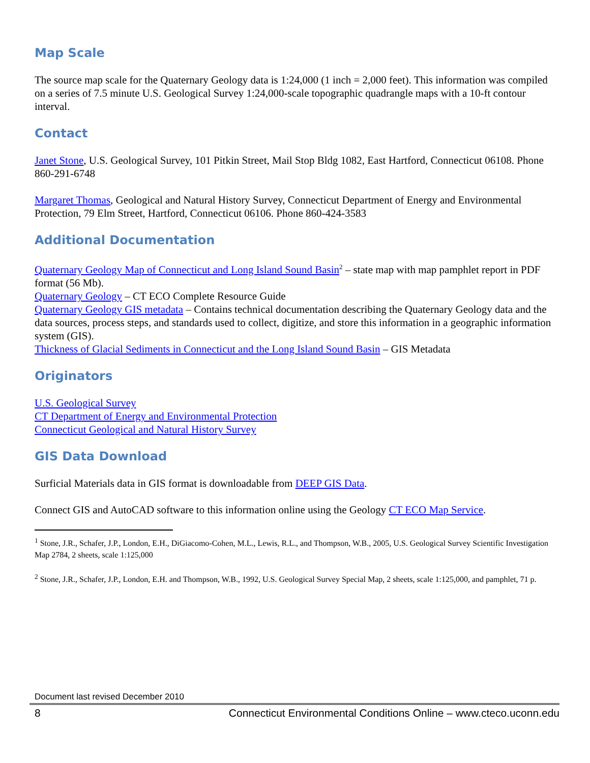Map Scale
The source map scale for the Quaternary Geology data is 1:24,000 (1 inch = 2,000 feet). This information was compiled on a series of 7.5 minute U.S. Geological Survey 1:24,000-scale topographic quadrangle maps with a 10-ft contour interval.
Contact
Janet Stone, U.S. Geological Survey, 101 Pitkin Street, Mail Stop Bldg 1082, East Hartford, Connecticut 06108. Phone 860-291-6748
Margaret Thomas, Geological and Natural History Survey, Connecticut Department of Energy and Environmental Protection, 79 Elm Street, Hartford, Connecticut 06106. Phone 860-424-3583
Additional Documentation
Quaternary Geology Map of Connecticut and Long Island Sound Basin<sup>2</sup> – state map with map pamphlet report in PDF format (56 Mb).
Quaternary Geology – CT ECO Complete Resource Guide
Quaternary Geology GIS metadata – Contains technical documentation describing the Quaternary Geology data and the data sources, process steps, and standards used to collect, digitize, and store this information in a geographic information system (GIS).
Thickness of Glacial Sediments in Connecticut and the Long Island Sound Basin – GIS Metadata
Originators
U.S. Geological Survey
CT Department of Energy and Environmental Protection
Connecticut Geological and Natural History Survey
GIS Data Download
Surficial Materials data in GIS format is downloadable from DEEP GIS Data.
Connect GIS and AutoCAD software to this information online using the Geology CT ECO Map Service.
<sup>1</sup> Stone, J.R., Schafer, J.P., London, E.H., DiGiacomo-Cohen, M.L., Lewis, R.L., and Thompson, W.B., 2005, U.S. Geological Survey Scientific Investigation Map 2784, 2 sheets, scale 1:125,000
<sup>2</sup> Stone, J.R., Schafer, J.P., London, E.H. and Thompson, W.B., 1992, U.S. Geological Survey Special Map, 2 sheets, scale 1:125,000, and pamphlet, 71 p.
Document last revised December 2010
8 Connecticut Environmental Conditions Online – www.cteco.uconn.edu